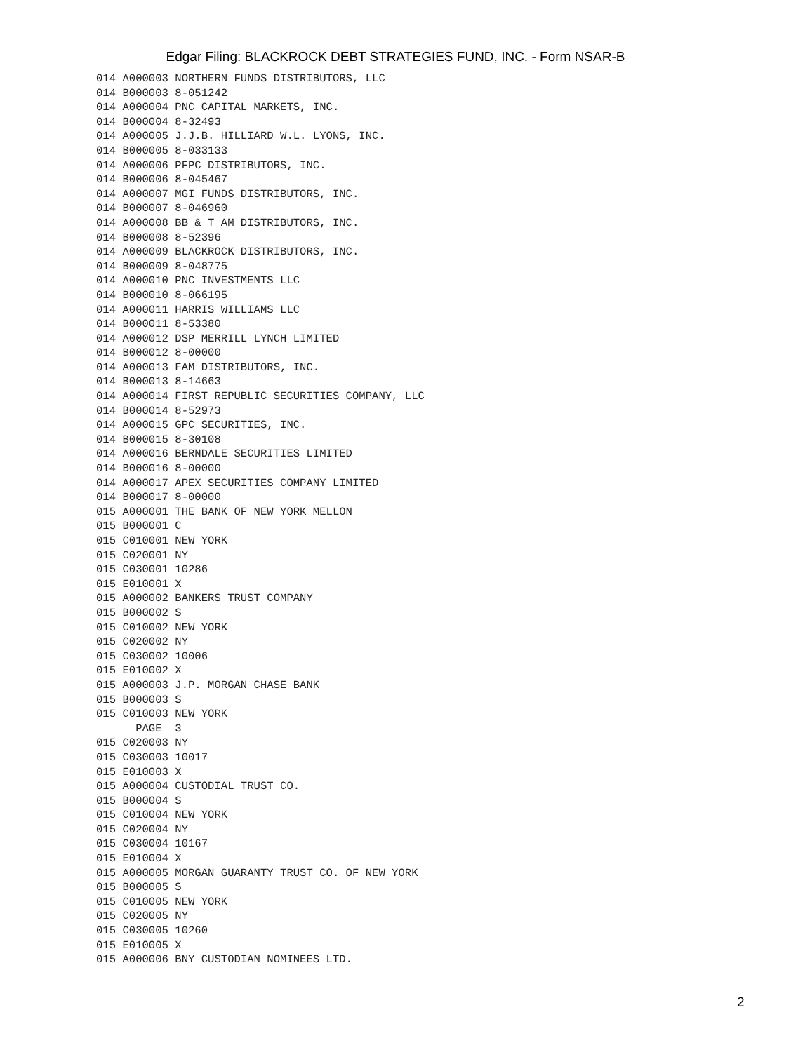Edgar Filing: BLACKROCK DEBT STRATEGIES FUND, INC. - Form NSAR-B
014 A000003 NORTHERN FUNDS DISTRIBUTORS, LLC
014 B000003 8-051242
014 A000004 PNC CAPITAL MARKETS, INC.
014 B000004 8-32493
014 A000005 J.J.B. HILLIARD W.L. LYONS, INC.
014 B000005 8-033133
014 A000006 PFPC DISTRIBUTORS, INC.
014 B000006 8-045467
014 A000007 MGI FUNDS DISTRIBUTORS, INC.
014 B000007 8-046960
014 A000008 BB & T AM DISTRIBUTORS, INC.
014 B000008 8-52396
014 A000009 BLACKROCK DISTRIBUTORS, INC.
014 B000009 8-048775
014 A000010 PNC INVESTMENTS LLC
014 B000010 8-066195
014 A000011 HARRIS WILLIAMS LLC
014 B000011 8-53380
014 A000012 DSP MERRILL LYNCH LIMITED
014 B000012 8-00000
014 A000013 FAM DISTRIBUTORS, INC.
014 B000013 8-14663
014 A000014 FIRST REPUBLIC SECURITIES COMPANY, LLC
014 B000014 8-52973
014 A000015 GPC SECURITIES, INC.
014 B000015 8-30108
014 A000016 BERNDALE SECURITIES LIMITED
014 B000016 8-00000
014 A000017 APEX SECURITIES COMPANY LIMITED
014 B000017 8-00000
015 A000001 THE BANK OF NEW YORK MELLON
015 B000001 C
015 C010001 NEW YORK
015 C020001 NY
015 C030001 10286
015 E010001 X
015 A000002 BANKERS TRUST COMPANY
015 B000002 S
015 C010002 NEW YORK
015 C020002 NY
015 C030002 10006
015 E010002 X
015 A000003 J.P. MORGAN CHASE BANK
015 B000003 S
015 C010003 NEW YORK
      PAGE  3
015 C020003 NY
015 C030003 10017
015 E010003 X
015 A000004 CUSTODIAL TRUST CO.
015 B000004 S
015 C010004 NEW YORK
015 C020004 NY
015 C030004 10167
015 E010004 X
015 A000005 MORGAN GUARANTY TRUST CO. OF NEW YORK
015 B000005 S
015 C010005 NEW YORK
015 C020005 NY
015 C030005 10260
015 E010005 X
015 A000006 BNY CUSTODIAN NOMINEES LTD.
2